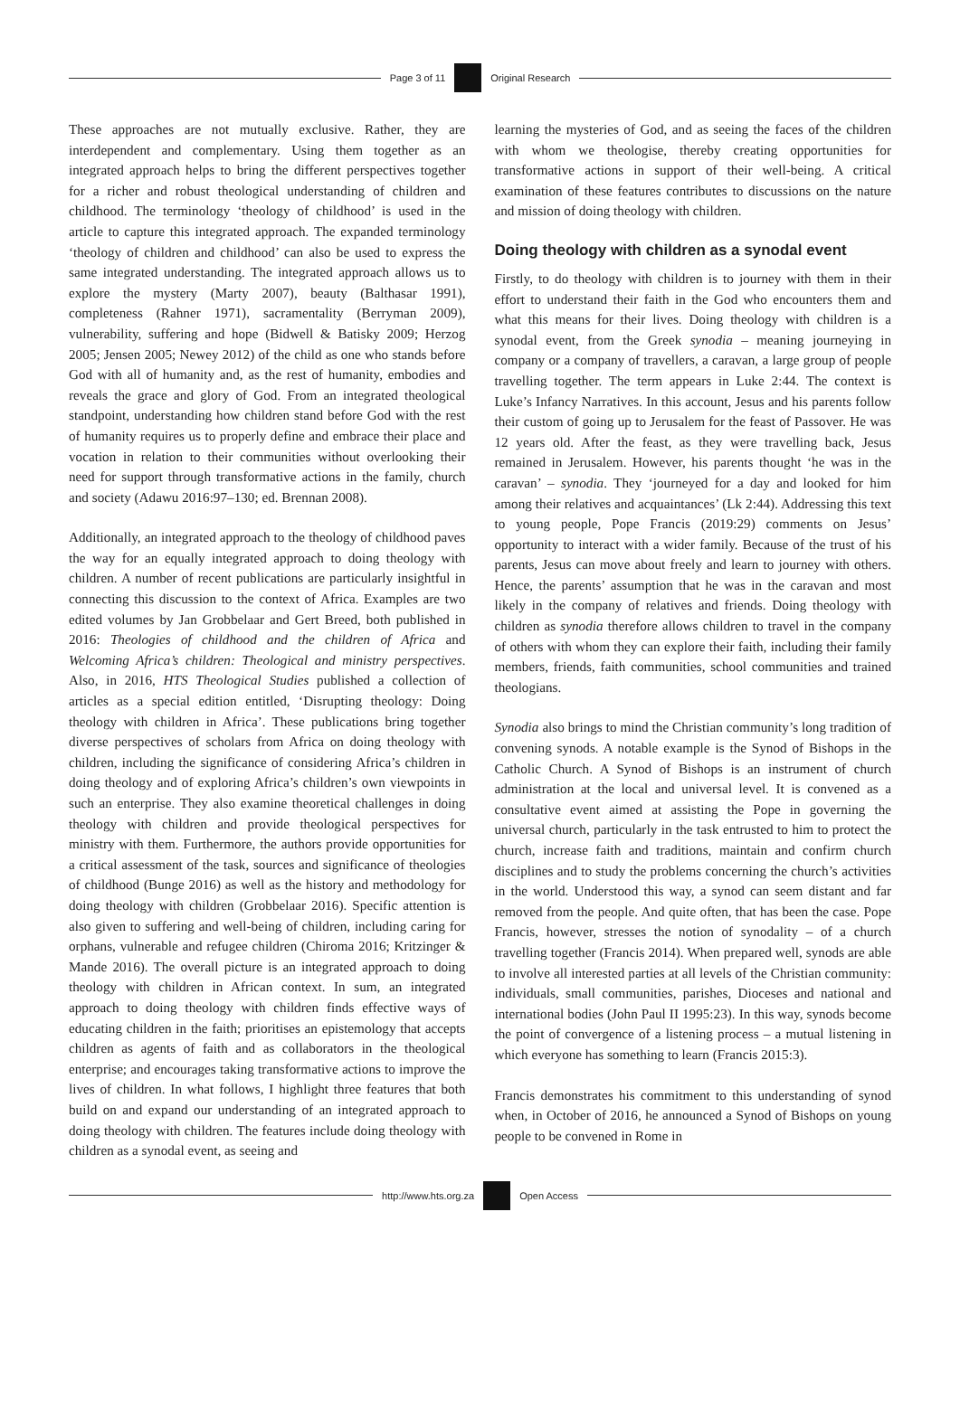Page 3 of 11 Original Research
These approaches are not mutually exclusive. Rather, they are interdependent and complementary. Using them together as an integrated approach helps to bring the different perspectives together for a richer and robust theological understanding of children and childhood. The terminology ‘theology of childhood’ is used in the article to capture this integrated approach. The expanded terminology ‘theology of children and childhood’ can also be used to express the same integrated understanding. The integrated approach allows us to explore the mystery (Marty 2007), beauty (Balthasar 1991), completeness (Rahner 1971), sacramentality (Berryman 2009), vulnerability, suffering and hope (Bidwell & Batisky 2009; Herzog 2005; Jensen 2005; Newey 2012) of the child as one who stands before God with all of humanity and, as the rest of humanity, embodies and reveals the grace and glory of God. From an integrated theological standpoint, understanding how children stand before God with the rest of humanity requires us to properly define and embrace their place and vocation in relation to their communities without overlooking their need for support through transformative actions in the family, church and society (Adawu 2016:97–130; ed. Brennan 2008).
Additionally, an integrated approach to the theology of childhood paves the way for an equally integrated approach to doing theology with children. A number of recent publications are particularly insightful in connecting this discussion to the context of Africa. Examples are two edited volumes by Jan Grobbelaar and Gert Breed, both published in 2016: Theologies of childhood and the children of Africa and Welcoming Africa’s children: Theological and ministry perspectives. Also, in 2016, HTS Theological Studies published a collection of articles as a special edition entitled, ‘Disrupting theology: Doing theology with children in Africa’. These publications bring together diverse perspectives of scholars from Africa on doing theology with children, including the significance of considering Africa’s children in doing theology and of exploring Africa’s children’s own viewpoints in such an enterprise. They also examine theoretical challenges in doing theology with children and provide theological perspectives for ministry with them. Furthermore, the authors provide opportunities for a critical assessment of the task, sources and significance of theologies of childhood (Bunge 2016) as well as the history and methodology for doing theology with children (Grobbelaar 2016). Specific attention is also given to suffering and well-being of children, including caring for orphans, vulnerable and refugee children (Chiroma 2016; Kritzinger & Mande 2016). The overall picture is an integrated approach to doing theology with children in African context. In sum, an integrated approach to doing theology with children finds effective ways of educating children in the faith; prioritises an epistemology that accepts children as agents of faith and as collaborators in the theological enterprise; and encourages taking transformative actions to improve the lives of children. In what follows, I highlight three features that both build on and expand our understanding of an integrated approach to doing theology with children. The features include doing theology with children as a synodal event, as seeing and
learning the mysteries of God, and as seeing the faces of the children with whom we theologise, thereby creating opportunities for transformative actions in support of their well-being. A critical examination of these features contributes to discussions on the nature and mission of doing theology with children.
Doing theology with children as a synodal event
Firstly, to do theology with children is to journey with them in their effort to understand their faith in the God who encounters them and what this means for their lives. Doing theology with children is a synodal event, from the Greek synodia – meaning journeying in company or a company of travellers, a caravan, a large group of people travelling together. The term appears in Luke 2:44. The context is Luke’s Infancy Narratives. In this account, Jesus and his parents follow their custom of going up to Jerusalem for the feast of Passover. He was 12 years old. After the feast, as they were travelling back, Jesus remained in Jerusalem. However, his parents thought ‘he was in the caravan’ – synodia. They ‘journeyed for a day and looked for him among their relatives and acquaintances’ (Lk 2:44). Addressing this text to young people, Pope Francis (2019:29) comments on Jesus’ opportunity to interact with a wider family. Because of the trust of his parents, Jesus can move about freely and learn to journey with others. Hence, the parents’ assumption that he was in the caravan and most likely in the company of relatives and friends. Doing theology with children as synodia therefore allows children to travel in the company of others with whom they can explore their faith, including their family members, friends, faith communities, school communities and trained theologians.
Synodia also brings to mind the Christian community’s long tradition of convening synods. A notable example is the Synod of Bishops in the Catholic Church. A Synod of Bishops is an instrument of church administration at the local and universal level. It is convened as a consultative event aimed at assisting the Pope in governing the universal church, particularly in the task entrusted to him to protect the church, increase faith and traditions, maintain and confirm church disciplines and to study the problems concerning the church’s activities in the world. Understood this way, a synod can seem distant and far removed from the people. And quite often, that has been the case. Pope Francis, however, stresses the notion of synodality – of a church travelling together (Francis 2014). When prepared well, synods are able to involve all interested parties at all levels of the Christian community: individuals, small communities, parishes, Dioceses and national and international bodies (John Paul II 1995:23). In this way, synods become the point of convergence of a listening process – a mutual listening in which everyone has something to learn (Francis 2015:3).
Francis demonstrates his commitment to this understanding of synod when, in October of 2016, he announced a Synod of Bishops on young people to be convened in Rome in
http://www.hts.org.za Open Access